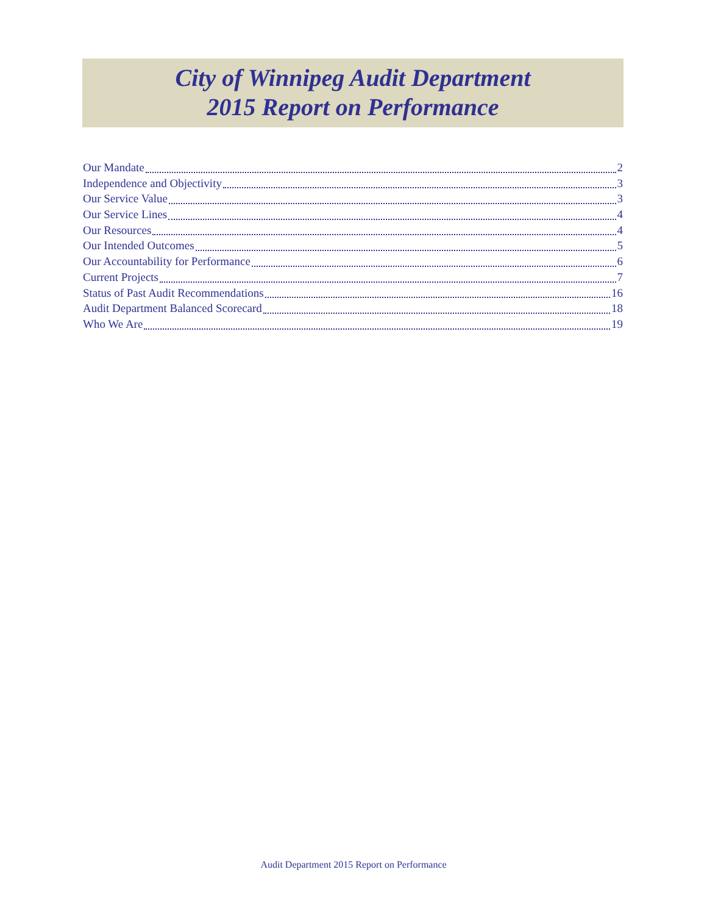City of Winnipeg Audit Department
2015 Report on Performance
Our Mandate 2
Independence and Objectivity 3
Our Service Value 3
Our Service Lines 4
Our Resources 4
Our Intended Outcomes 5
Our Accountability for Performance 6
Current Projects 7
Status of Past Audit Recommendations 16
Audit Department Balanced Scorecard 18
Who We Are 19
Audit Department 2015 Report on Performance